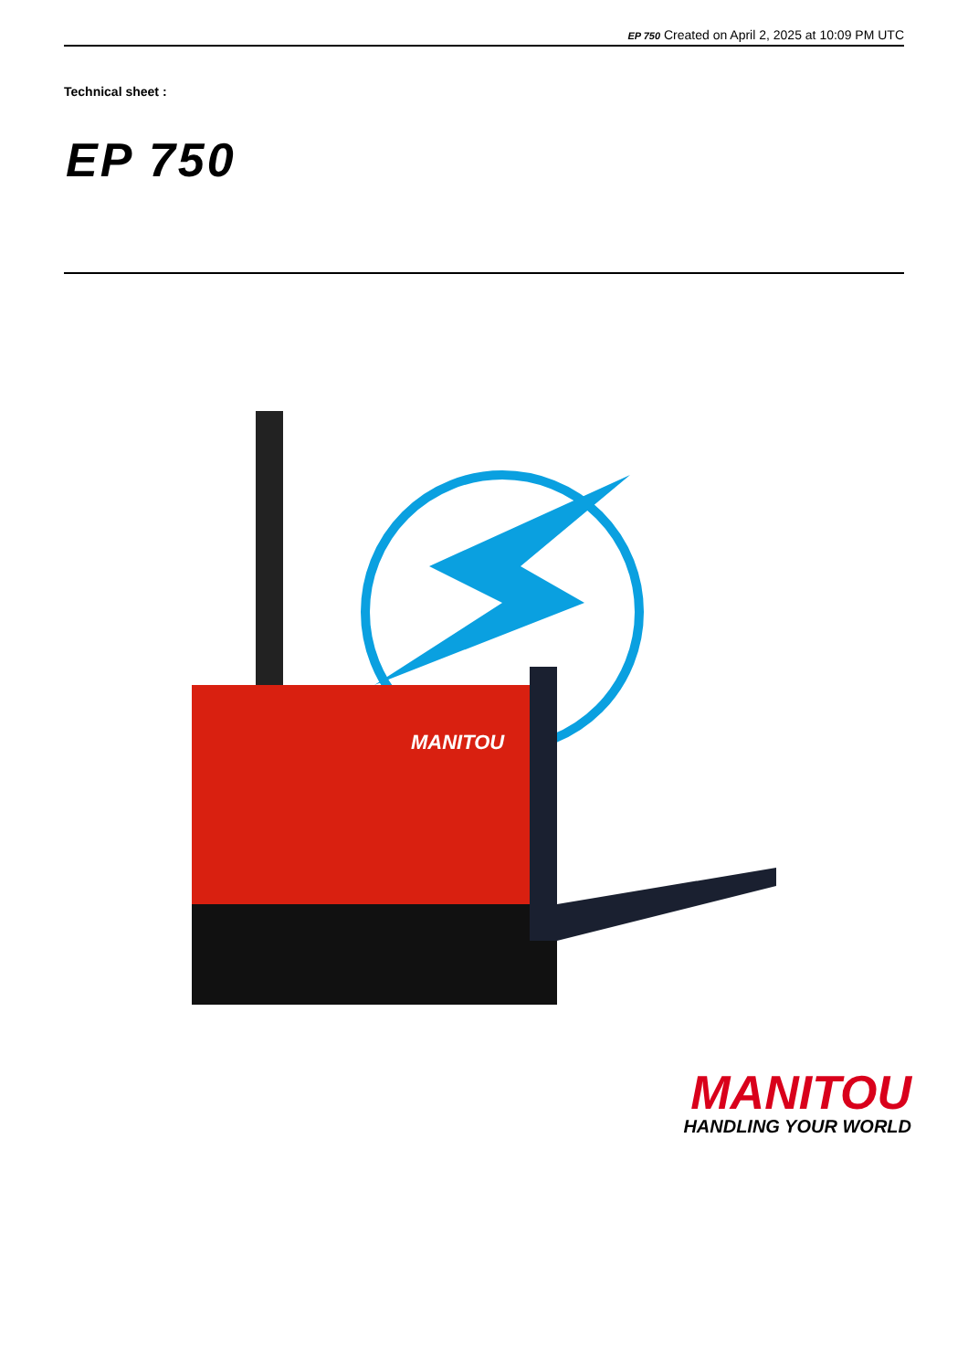EP 750 Created on April 2, 2025 at 10:09 PM UTC
Technical sheet :
EP 750
MANITOU
MANITOU
HANDLING YOUR WORLD